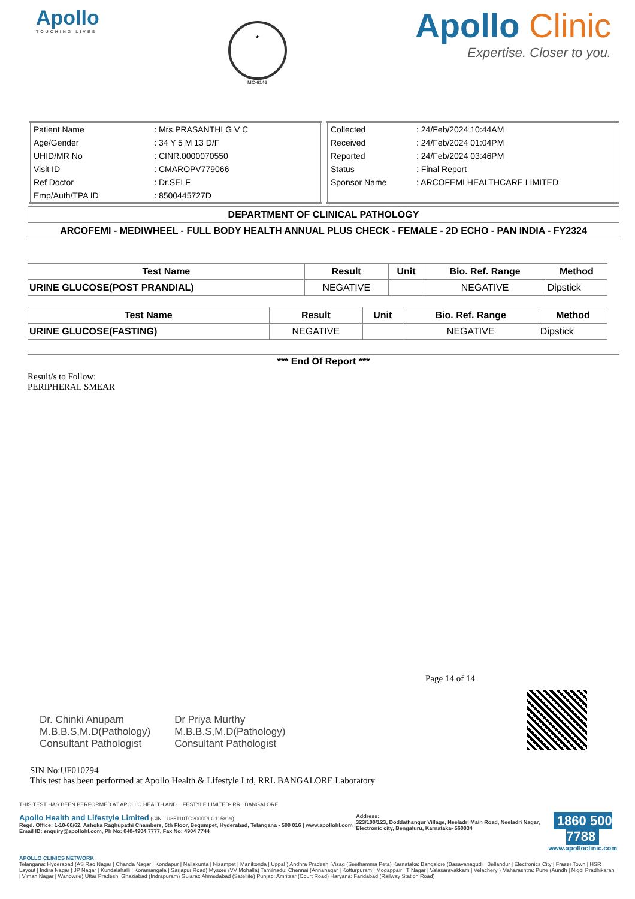Apollo
TOUCHING LIVES
★
MC-6146
Apollo Clinic
Expertise. Closer to you.
| Patient Name | : Mrs.PRASANTHI G V C |
| Age/Gender | : 34 Y 5 M 13 D/F |
| UHID/MR No | : CINR.0000070550 |
| Visit ID | : CMAROPV779066 |
| Ref Doctor | : Dr.SELF |
| Emp/Auth/TPA ID | : 8500445727D |
| Collected | : 24/Feb/2024 10:44AM |
| Received | : 24/Feb/2024 01:04PM |
| Reported | : 24/Feb/2024 03:46PM |
| Status | : Final Report |
| Sponsor Name | : ARCOFEMI HEALTHCARE LIMITED |
DEPARTMENT OF CLINICAL PATHOLOGY
ARCOFEMI - MEDIWHEEL - FULL BODY HEALTH ANNUAL PLUS CHECK - FEMALE - 2D ECHO - PAN INDIA - FY2324
| Test Name | Result | Unit | Bio. Ref. Range | Method |
| --- | --- | --- | --- | --- |
| URINE GLUCOSE(POST PRANDIAL) | NEGATIVE | | NEGATIVE | Dipstick |
| Test Name | Result | Unit | Bio. Ref. Range | Method |
| --- | --- | --- | --- | --- |
| URINE GLUCOSE(FASTING) | NEGATIVE | | NEGATIVE | Dipstick |
*** End Of Report ***
Result/s to Follow:
PERIPHERAL SMEAR
Page 14 of 14
Dr. Chinki Anupam
M.B.B.S,M.D(Pathology)
Consultant Pathologist
Dr Priya Murthy
M.B.B.S,M.D(Pathology)
Consultant Pathologist
SIN No:UF010794
This test has been performed at Apollo Health & Lifestyle Ltd, RRL BANGALORE Laboratory
THIS TEST HAS BEEN PERFORMED AT APOLLO HEALTH AND LIFESTYLE LIMITED- RRL BANGALORE
Apollo Health and Lifestyle Limited (CIN - U85110TG2000PLC115819)
Regd. Office: 1-10-60/62, Ashoka Raghupathi Chambers, 5th Floor, Begumpet, Hyderabad, Telangana - 500 016 | www.apollohl.com | Email ID: enquiry@apollohl.com, Ph No: 040-4904 7777, Fax No: 4904 7744
Address:
323/100/123, Doddathangur Village, Neeladri Main Road, Neeladri Nagar, Electronic city, Bengaluru, Karnataka- 560034
1860 500 7788
www.apolloclinic.com
APOLLO CLINICS NETWORK
Telangana: Hyderabad (AS Rao Nagar | Chanda Nagar | Kondapur | Nallakunta | Nizampet | Manikonda | Uppal ) Andhra Pradesh: Vizag (Seethamma Peta) Karnataka: Bangalore (Basavanagudi | Bellandur | Electronics City | Fraser Town | HSR Layout | Indira Nagar | JP Nagar | Kundalahalli | Koramangala | Sarjapur Road) Mysore (VV Mohalla) Tamilnadu: Chennai (Annanagar | Kotturpuram | Mogappair | T Nagar | Valasaravakkam | Velachery ) Maharashtra: Pune (Aundh | Nigdi Pradhikaran | Viman Nagar | Wanowrie) Uttar Pradesh: Ghaziabad (Indrapuram) Gujarat: Ahmedabad (Satellite) Punjab: Amritsar (Court Road) Haryana: Faridabad (Railway Station Road)